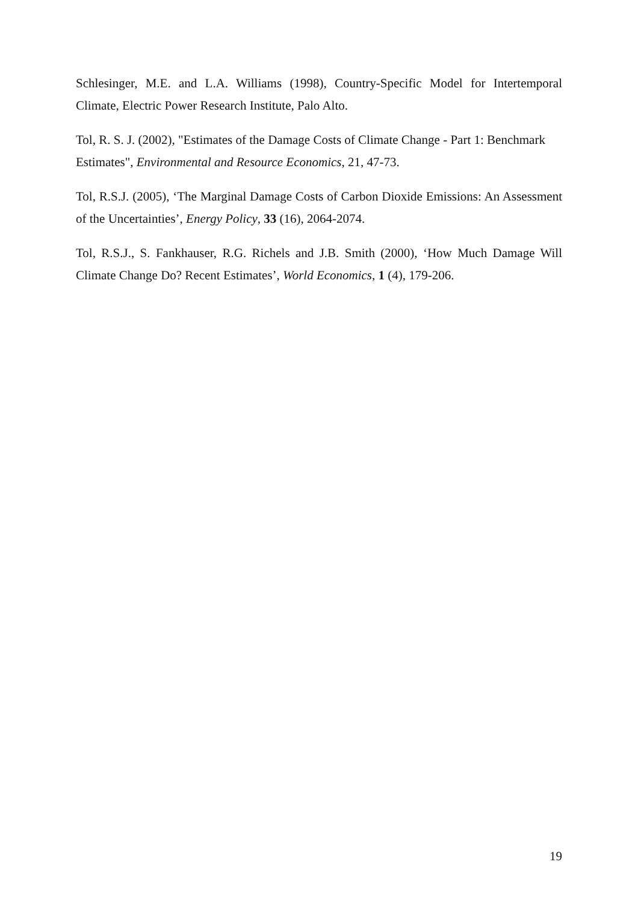Schlesinger, M.E. and L.A. Williams (1998), Country-Specific Model for Intertemporal Climate, Electric Power Research Institute, Palo Alto.
Tol, R. S. J. (2002), "Estimates of the Damage Costs of Climate Change - Part 1: Benchmark Estimates", Environmental and Resource Economics, 21, 47-73.
Tol, R.S.J. (2005), ‘The Marginal Damage Costs of Carbon Dioxide Emissions: An Assessment of the Uncertainties’, Energy Policy, 33 (16), 2064-2074.
Tol, R.S.J., S. Fankhauser, R.G. Richels and J.B. Smith (2000), ‘How Much Damage Will Climate Change Do? Recent Estimates’, World Economics, 1 (4), 179-206.
19